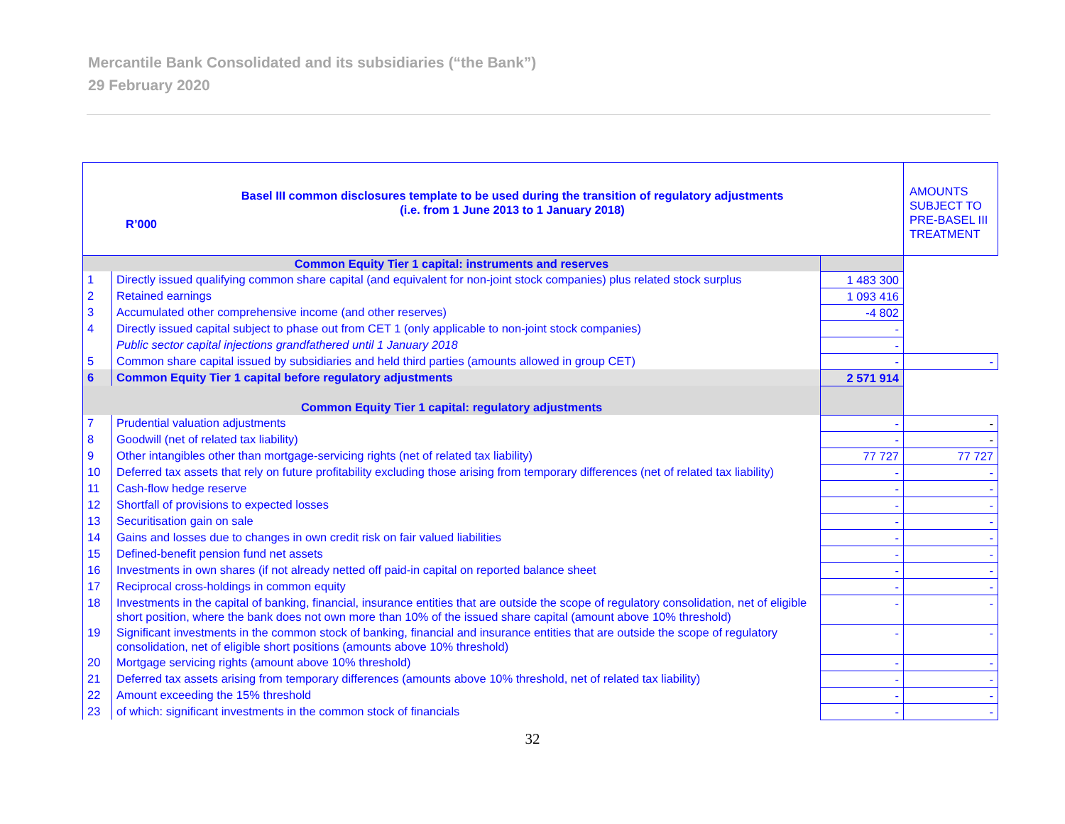Mercantile Bank Consolidated and its subsidiaries (“the Bank”)
29 February 2020
| Basel III common disclosures template to be used during the transition of regulatory adjustments (i.e. from 1 June 2013 to 1 January 2018) R’000 | | | AMOUNTS SUBJECT TO PRE-BASEL III TREATMENT |
| Common Equity Tier 1 capital: instruments and reserves | | | |
| 1 | Directly issued qualifying common share capital (and equivalent for non-joint stock companies) plus related stock surplus | 1 483 300 | |
| 2 | Retained earnings | 1 093 416 | |
| 3 | Accumulated other comprehensive income (and other reserves) | -4 802 | |
| 4 | Directly issued capital subject to phase out from CET 1 (only applicable to non-joint stock companies) | - | |
| | Public sector capital injections grandfathered until 1 January 2018 | - | |
| 5 | Common share capital issued by subsidiaries and held third parties (amounts allowed in group CET) | - | - |
| 6 | Common Equity Tier 1 capital before regulatory adjustments | 2 571 914 | |
| Common Equity Tier 1 capital: regulatory adjustments | | | |
| 7 | Prudential valuation adjustments | - | - |
| 8 | Goodwill (net of related tax liability) | - | - |
| 9 | Other intangibles other than mortgage-servicing rights (net of related tax liability) | 77 727 | 77 727 |
| 10 | Deferred tax assets that rely on future profitability excluding those arising from temporary differences (net of related tax liability) | - | - |
| 11 | Cash-flow hedge reserve | - | - |
| 12 | Shortfall of provisions to expected losses | - | - |
| 13 | Securitisation gain on sale | - | - |
| 14 | Gains and losses due to changes in own credit risk on fair valued liabilities | - | - |
| 15 | Defined-benefit pension fund net assets | - | - |
| 16 | Investments in own shares (if not already netted off paid-in capital on reported balance sheet | - | - |
| 17 | Reciprocal cross-holdings in common equity | - | - |
| 18 | Investments in the capital of banking, financial, insurance entities that are outside the scope of regulatory consolidation, net of eligible short position, where the bank does not own more than 10% of the issued share capital (amount above 10% threshold) | - | - |
| 19 | Significant investments in the common stock of banking, financial and insurance entities that are outside the scope of regulatory consolidation, net of eligible short positions (amounts above 10% threshold) | - | - |
| 20 | Mortgage servicing rights (amount above 10% threshold) | - | - |
| 21 | Deferred tax assets arising from temporary differences (amounts above 10% threshold, net of related tax liability) | - | - |
| 22 | Amount exceeding the 15% threshold | - | - |
| 23 | of which: significant investments in the common stock of financials | - | - |
32